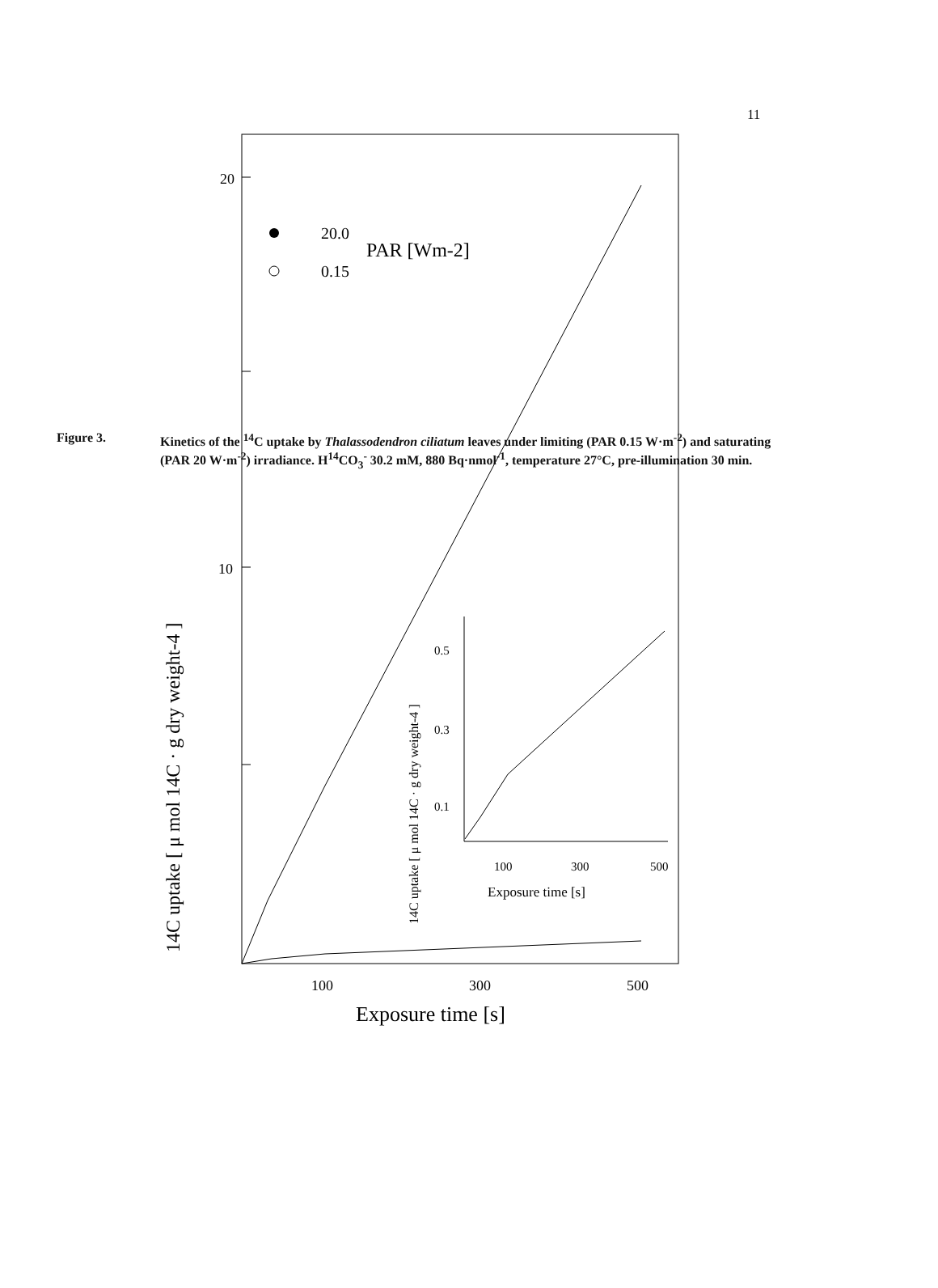11
20
10
100
300
500
Exposure time [s]
14C uptake [ μ mol 14C · g dry weight-4 ]
20.0
0.15
PAR [Wm-2]
0.5
0.3
0.1
100
300
500
Exposure time [s]
14C uptake [ μ mol 14C · g dry weight-4 ]
Figure 3. Kinetics of the <sup>14</sup>C uptake by Thalassodendron ciliatum leaves under limiting (PAR 0.15 W·m<sup>-2</sup>) and saturating (PAR 20 W·m<sup>-2</sup>) irradiance. H<sup>14</sup>CO<sub>3</sub><sup>-</sup> 30.2 mM, 880 Bq·nmol<sup>-1</sup>, temperature 27°C, pre-illumination 30 min.